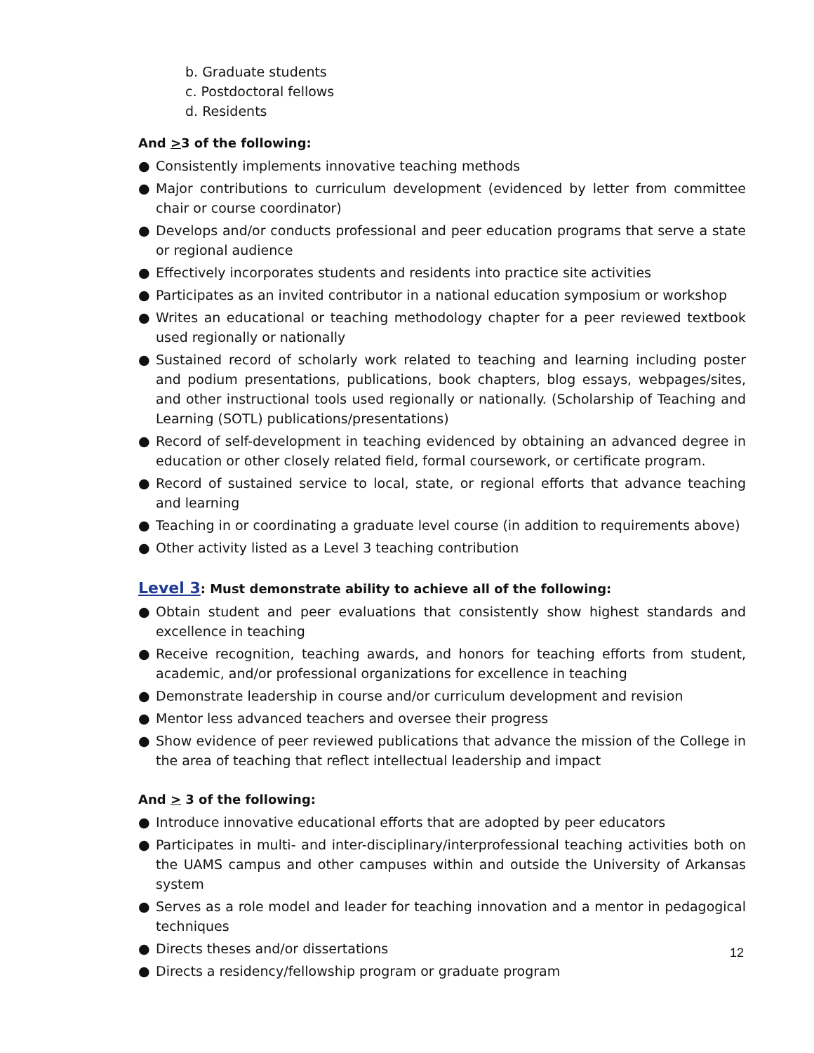b. Graduate students
c. Postdoctoral fellows
d. Residents
And >3 of the following:
● Consistently implements innovative teaching methods
● Major contributions to curriculum development (evidenced by letter from committee chair or course coordinator)
● Develops and/or conducts professional and peer education programs that serve a state or regional audience
● Effectively incorporates students and residents into practice site activities
● Participates as an invited contributor in a national education symposium or workshop
● Writes an educational or teaching methodology chapter for a peer reviewed textbook used regionally or nationally
● Sustained record of scholarly work related to teaching and learning including poster and podium presentations, publications, book chapters, blog essays, webpages/sites, and other instructional tools used regionally or nationally. (Scholarship of Teaching and Learning (SOTL) publications/presentations)
● Record of self-development in teaching evidenced by obtaining an advanced degree in education or other closely related field, formal coursework, or certificate program.
● Record of sustained service to local, state, or regional efforts that advance teaching and learning
● Teaching in or coordinating a graduate level course (in addition to requirements above)
● Other activity listed as a Level 3 teaching contribution
Level 3: Must demonstrate ability to achieve all of the following:
● Obtain student and peer evaluations that consistently show highest standards and excellence in teaching
● Receive recognition, teaching awards, and honors for teaching efforts from student, academic, and/or professional organizations for excellence in teaching
● Demonstrate leadership in course and/or curriculum development and revision
● Mentor less advanced teachers and oversee their progress
● Show evidence of peer reviewed publications that advance the mission of the College in the area of teaching that reflect intellectual leadership and impact
And > 3 of the following:
● Introduce innovative educational efforts that are adopted by peer educators
● Participates in multi- and inter-disciplinary/interprofessional teaching activities both on the UAMS campus and other campuses within and outside the University of Arkansas system
● Serves as a role model and leader for teaching innovation and a mentor in pedagogical techniques
● Directs theses and/or dissertations
● Directs a residency/fellowship program or graduate program
12